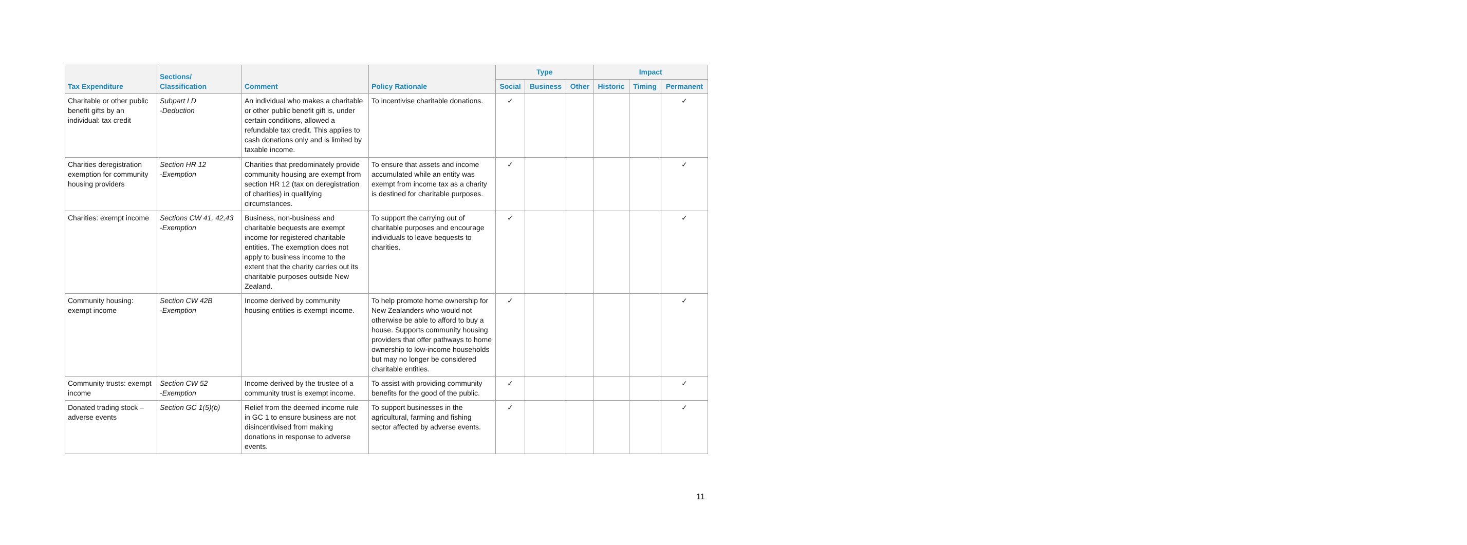| Tax Expenditure | Sections/ Classification | Comment | Policy Rationale | Type | | | Impact | | |
| --- | --- | --- | --- | --- | --- | --- | --- | --- | --- |
| | | | | Social | Business | Other | Historic | Timing | Permanent |
| Charitable or other public benefit gifts by an individual: tax credit | Subpart LD -Deduction | An individual who makes a charitable or other public benefit gift is, under certain conditions, allowed a refundable tax credit. This applies to cash donations only and is limited by taxable income. | To incentivise charitable donations. | ✓ | | | | | ✓ |
| Charities deregistration exemption for community housing providers | Section HR 12 -Exemption | Charities that predominately provide community housing are exempt from section HR 12 (tax on deregistration of charities) in qualifying circumstances. | To ensure that assets and income accumulated while an entity was exempt from income tax as a charity is destined for charitable purposes. | ✓ | | | | | ✓ |
| Charities: exempt income | Sections CW 41, 42,43 -Exemption | Business, non-business and charitable bequests are exempt income for registered charitable entities. The exemption does not apply to business income to the extent that the charity carries out its charitable purposes outside New Zealand. | To support the carrying out of charitable purposes and encourage individuals to leave bequests to charities. | ✓ | | | | | ✓ |
| Community housing: exempt income | Section CW 42B -Exemption | Income derived by community housing entities is exempt income. | To help promote home ownership for New Zealanders who would not otherwise be able to afford to buy a house. Supports community housing providers that offer pathways to home ownership to low-income households but may no longer be considered charitable entities. | ✓ | | | | | ✓ |
| Community trusts: exempt income | Section CW 52 -Exemption | Income derived by the trustee of a community trust is exempt income. | To assist with providing community benefits for the good of the public. | ✓ | | | | | ✓ |
| Donated trading stock – adverse events | Section GC 1(5)(b) | Relief from the deemed income rule in GC 1 to ensure business are not disincentivised from making donations in response to adverse events. | To support businesses in the agricultural, farming and fishing sector affected by adverse events. | ✓ | | | | | ✓ |
11